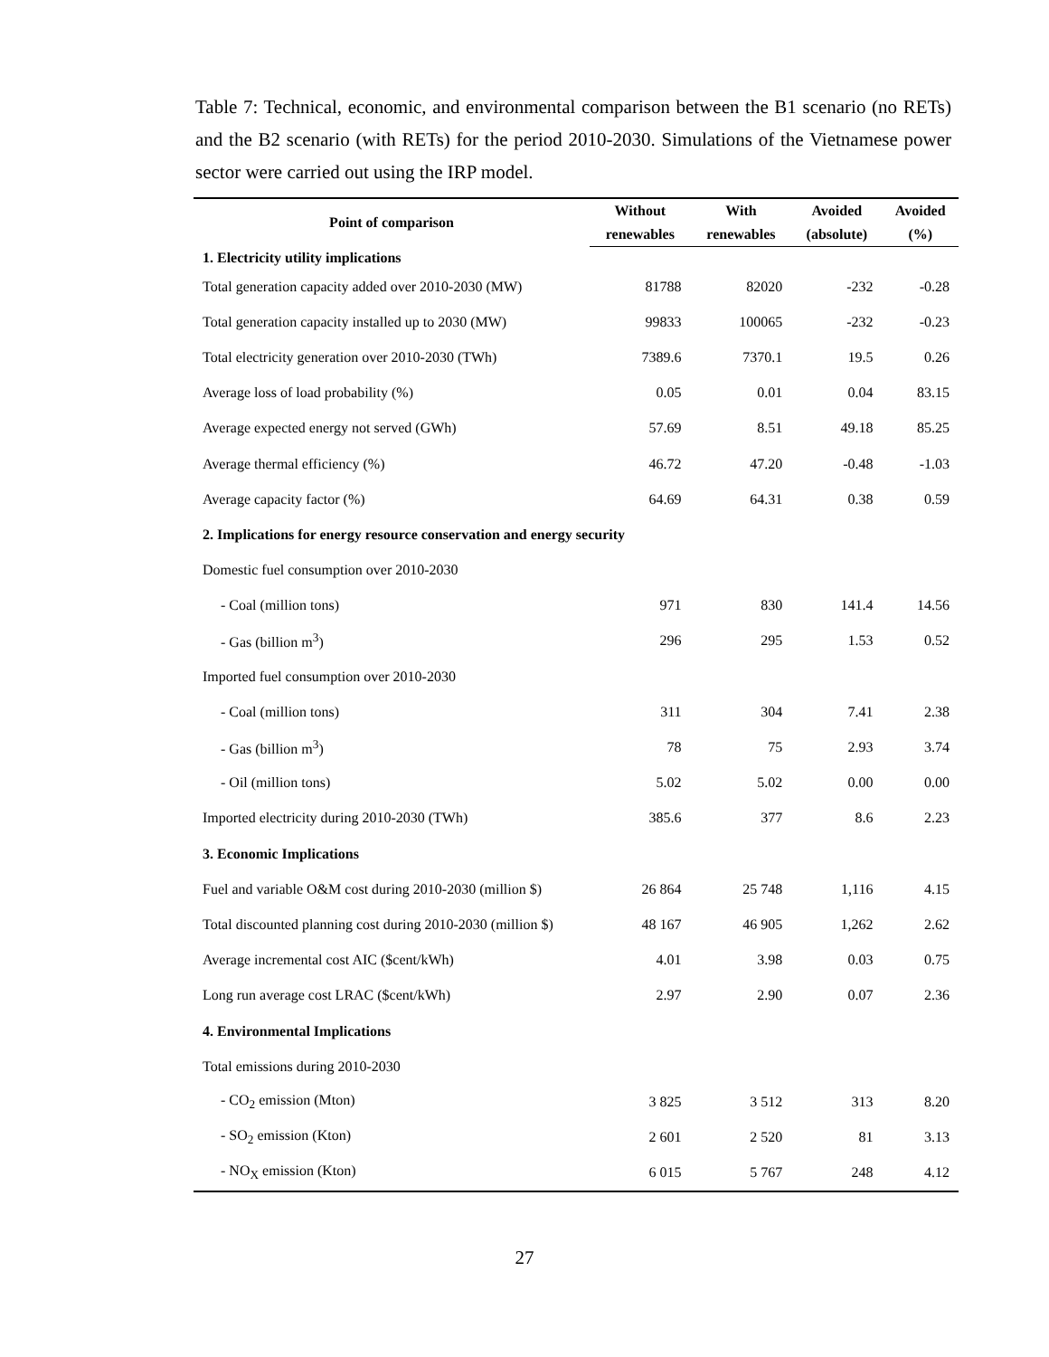Table 7: Technical, economic, and environmental comparison between the B1 scenario (no RETs) and the B2 scenario (with RETs) for the period 2010-2030. Simulations of the Vietnamese power sector were carried out using the IRP model.
| Point of comparison | Without | With | Avoided | Avoided |
| --- | --- | --- | --- | --- |
| | renewables | renewables | (absolute) | (%) |
| 1. Electricity utility implications | | | | |
| Total generation capacity added over 2010-2030 (MW) | 81788 | 82020 | -232 | -0.28 |
| Total generation capacity installed up to 2030 (MW) | 99833 | 100065 | -232 | -0.23 |
| Total electricity generation over 2010-2030 (TWh) | 7389.6 | 7370.1 | 19.5 | 0.26 |
| Average loss of load probability (%) | 0.05 | 0.01 | 0.04 | 83.15 |
| Average expected energy not served (GWh) | 57.69 | 8.51 | 49.18 | 85.25 |
| Average thermal efficiency (%) | 46.72 | 47.20 | -0.48 | -1.03 |
| Average capacity factor (%) | 64.69 | 64.31 | 0.38 | 0.59 |
| 2. Implications for energy resource conservation and energy security | | | | |
| Domestic fuel consumption over 2010-2030 | | | | |
| - Coal (million tons) | 971 | 830 | 141.4 | 14.56 |
| - Gas (billion m<sup>3</sup>) | 296 | 295 | 1.53 | 0.52 |
| Imported fuel consumption over 2010-2030 | | | | |
| - Coal (million tons) | 311 | 304 | 7.41 | 2.38 |
| - Gas (billion m<sup>3</sup>) | 78 | 75 | 2.93 | 3.74 |
| - Oil (million tons) | 5.02 | 5.02 | 0.00 | 0.00 |
| Imported electricity during 2010-2030 (TWh) | 385.6 | 377 | 8.6 | 2.23 |
| 3. Economic Implications | | | | |
| Fuel and variable O&M cost during 2010-2030 (million $) | 26 864 | 25 748 | 1,116 | 4.15 |
| Total discounted planning cost during 2010-2030 (million $) | 48 167 | 46 905 | 1,262 | 2.62 |
| Average incremental cost AIC ($cent/kWh) | 4.01 | 3.98 | 0.03 | 0.75 |
| Long run average cost LRAC ($cent/kWh) | 2.97 | 2.90 | 0.07 | 2.36 |
| 4. Environmental Implications | | | | |
| Total emissions during 2010-2030 | | | | |
| - CO<sub>2</sub> emission (Mton) | 3 825 | 3 512 | 313 | 8.20 |
| - SO<sub>2</sub> emission (Kton) | 2 601 | 2 520 | 81 | 3.13 |
| - NO<sub>X</sub> emission (Kton) | 6 015 | 5 767 | 248 | 4.12 |
27